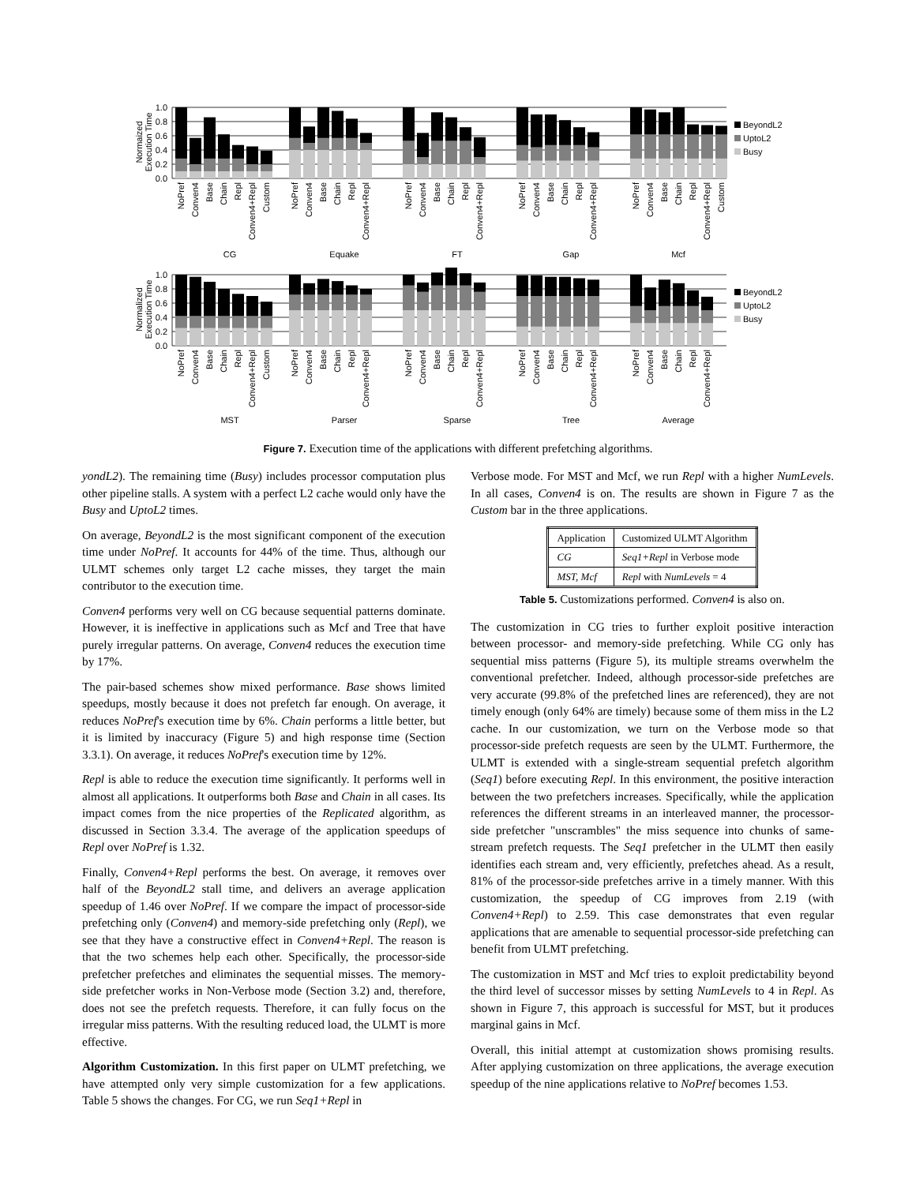Normaized
Execution Time
1.0
0.8
0.6
0.4
0.2
0.0
BeyondL2
UptoL2
Busy
NoPref
Conven4
Base
Chain
Repl
Conven4+Repl
Custom
NoPref
Conven4
Base
Chain
Repl
Conven4+Repl
NoPref
Conven4
Base
Chain
Repl
Conven4+Repl
NoPref
Conven4
Base
Chain
Repl
Conven4+Repl
NoPref
Conven4
Base
Chain
Repl
Conven4+Repl
Custom
CG
Equake
FT
Gap
Mcf
Normalized
Execution Time
1.0
0.8
0.6
0.4
0.2
0.0
BeyondL2
UptoL2
Busy
NoPref
Conven4
Base
Chain
Repl
Conven4+Repl
Custom
NoPref
Conven4
Base
Chain
Repl
Conven4+Repl
NoPref
Conven4
Base
Chain
Repl
Conven4+Repl
NoPref
Conven4
Base
Chain
Repl
Conven4+Repl
NoPref
Conven4
Base
Chain
Repl
Conven4+Repl
MST
Parser
Sparse
Tree
Average
Figure 7. Execution time of the applications with different prefetching algorithms.
yondL2). The remaining time (Busy) includes processor computation plus other pipeline stalls. A system with a perfect L2 cache would only have the Busy and UptoL2 times.
On average, BeyondL2 is the most significant component of the execution time under NoPref. It accounts for 44% of the time. Thus, although our ULMT schemes only target L2 cache misses, they target the main contributor to the execution time.
Conven4 performs very well on CG because sequential patterns dominate. However, it is ineffective in applications such as Mcf and Tree that have purely irregular patterns. On average, Conven4 reduces the execution time by 17%.
The pair-based schemes show mixed performance. Base shows limited speedups, mostly because it does not prefetch far enough. On average, it reduces NoPref's execution time by 6%. Chain performs a little better, but it is limited by inaccuracy (Figure 5) and high response time (Section 3.3.1). On average, it reduces NoPref's execution time by 12%.
Repl is able to reduce the execution time significantly. It performs well in almost all applications. It outperforms both Base and Chain in all cases. Its impact comes from the nice properties of the Replicated algorithm, as discussed in Section 3.3.4. The average of the application speedups of Repl over NoPref is 1.32.
Finally, Conven4+Repl performs the best. On average, it removes over half of the BeyondL2 stall time, and delivers an average application speedup of 1.46 over NoPref. If we compare the impact of processor-side prefetching only (Conven4) and memory-side prefetching only (Repl), we see that they have a constructive effect in Conven4+Repl. The reason is that the two schemes help each other. Specifically, the processor-side prefetcher prefetches and eliminates the sequential misses. The memory-side prefetcher works in Non-Verbose mode (Section 3.2) and, therefore, does not see the prefetch requests. Therefore, it can fully focus on the irregular miss patterns. With the resulting reduced load, the ULMT is more effective.
Algorithm Customization. In this first paper on ULMT prefetching, we have attempted only very simple customization for a few applications. Table 5 shows the changes. For CG, we run Seq1+Repl in
Verbose mode. For MST and Mcf, we run Repl with a higher NumLevels. In all cases, Conven4 is on. The results are shown in Figure 7 as the Custom bar in the three applications.
| Application | Customized ULMT Algorithm |
| --- | --- |
| CG | Seq1+Repl in Verbose mode |
| MST, Mcf | Repl with NumLevels = 4 |
Table 5. Customizations performed. Conven4 is also on.
The customization in CG tries to further exploit positive interaction between processor- and memory-side prefetching. While CG only has sequential miss patterns (Figure 5), its multiple streams overwhelm the conventional prefetcher. Indeed, although processor-side prefetches are very accurate (99.8% of the prefetched lines are referenced), they are not timely enough (only 64% are timely) because some of them miss in the L2 cache. In our customization, we turn on the Verbose mode so that processor-side prefetch requests are seen by the ULMT. Furthermore, the ULMT is extended with a single-stream sequential prefetch algorithm (Seq1) before executing Repl. In this environment, the positive interaction between the two prefetchers increases. Specifically, while the application references the different streams in an interleaved manner, the processor-side prefetcher "unscrambles" the miss sequence into chunks of same-stream prefetch requests. The Seq1 prefetcher in the ULMT then easily identifies each stream and, very efficiently, prefetches ahead. As a result, 81% of the processor-side prefetches arrive in a timely manner. With this customization, the speedup of CG improves from 2.19 (with Conven4+Repl) to 2.59. This case demonstrates that even regular applications that are amenable to sequential processor-side prefetching can benefit from ULMT prefetching.
The customization in MST and Mcf tries to exploit predictability beyond the third level of successor misses by setting NumLevels to 4 in Repl. As shown in Figure 7, this approach is successful for MST, but it produces marginal gains in Mcf.
Overall, this initial attempt at customization shows promising results. After applying customization on three applications, the average execution speedup of the nine applications relative to NoPref becomes 1.53.